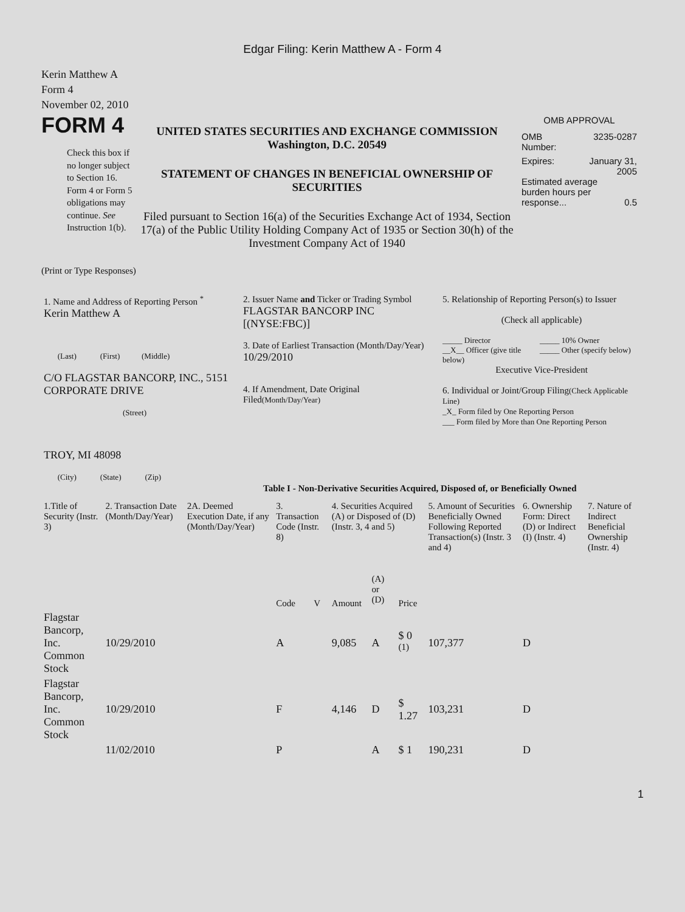Edgar Filing: Kerin Matthew A - Form 4
Kerin Matthew A
Form 4
November 02, 2010
FORM 4
Check this box if no longer subject to Section 16. Form 4 or Form 5 obligations may continue. See Instruction 1(b).
UNITED STATES SECURITIES AND EXCHANGE COMMISSION
Washington, D.C. 20549
STATEMENT OF CHANGES IN BENEFICIAL OWNERSHIP OF SECURITIES
Filed pursuant to Section 16(a) of the Securities Exchange Act of 1934, Section 17(a) of the Public Utility Holding Company Act of 1935 or Section 30(h) of the Investment Company Act of 1940
OMB APPROVAL
OMB
Number: 3235-0287
Expires: January 31,
2005
Estimated average burden hours per response... 0.5
(Print or Type Responses)
| 1. Name and Address of Reporting Person <sup>*</sup> Kerin Matthew A (Last) (First) (Middle) C/O FLAGSTAR BANCORP, INC., 5151 CORPORATE DRIVE (Street) TROY, MI 48098 (City) (State) (Zip) | 2. Issuer Name and Ticker or Trading Symbol FLAGSTAR BANCORP INC [(NYSE:FBC)] 3. Date of Earliest Transaction (Month/Day/Year) 10/29/2010 4. If Amendment, Date Original Filed (Month/Day/Year) | 5. Relationship of Reporting Person(s) to Issuer (Check all applicable) _____ Director __X__ Officer (give title below) _____ 10% Owner _____ Other (specify below) Executive Vice-President 6. Individual or Joint/Group Filing (Check Applicable Line) _X_ Form filed by One Reporting Person ___ Form filed by More than One Reporting Person |
Table I - Non-Derivative Securities Acquired, Disposed of, or Beneficially Owned
| 1.Title of Security (Instr. 3) | 2. Transaction Date (Month/Day/Year) | 2A. Deemed Execution Date, if any (Month/Day/Year) | 3. Transaction Code (Instr. 8) | | 4. Securities Acquired (A) or Disposed of (D) (Instr. 3, 4 and 5) | | | 5. Amount of Securities Beneficially Owned Following Reported Transaction(s) (Instr. 3 and 4) | 6. Ownership Form: Direct (D) or Indirect (I) (Instr. 4) | 7. Nature of Indirect Beneficial Ownership (Instr. 4) |
| --- | --- | --- | --- | --- | --- | --- | --- | --- | --- | --- |
| | | | Code | V | Amount | (A) or (D) | Price | | | |
| Flagstar Bancorp, Inc. Common Stock | 10/29/2010 | | A | | 9,085 | A | $ 0 <sup>(1)</sup> | 107,377 | D | |
| Flagstar Bancorp, Inc. Common Stock | 10/29/2010 | | F | | 4,146 | D | $ 1.27 | 103,231 | D | |
| | 11/02/2010 | | P | | | A | $ 1 | 190,231 | D | |
1